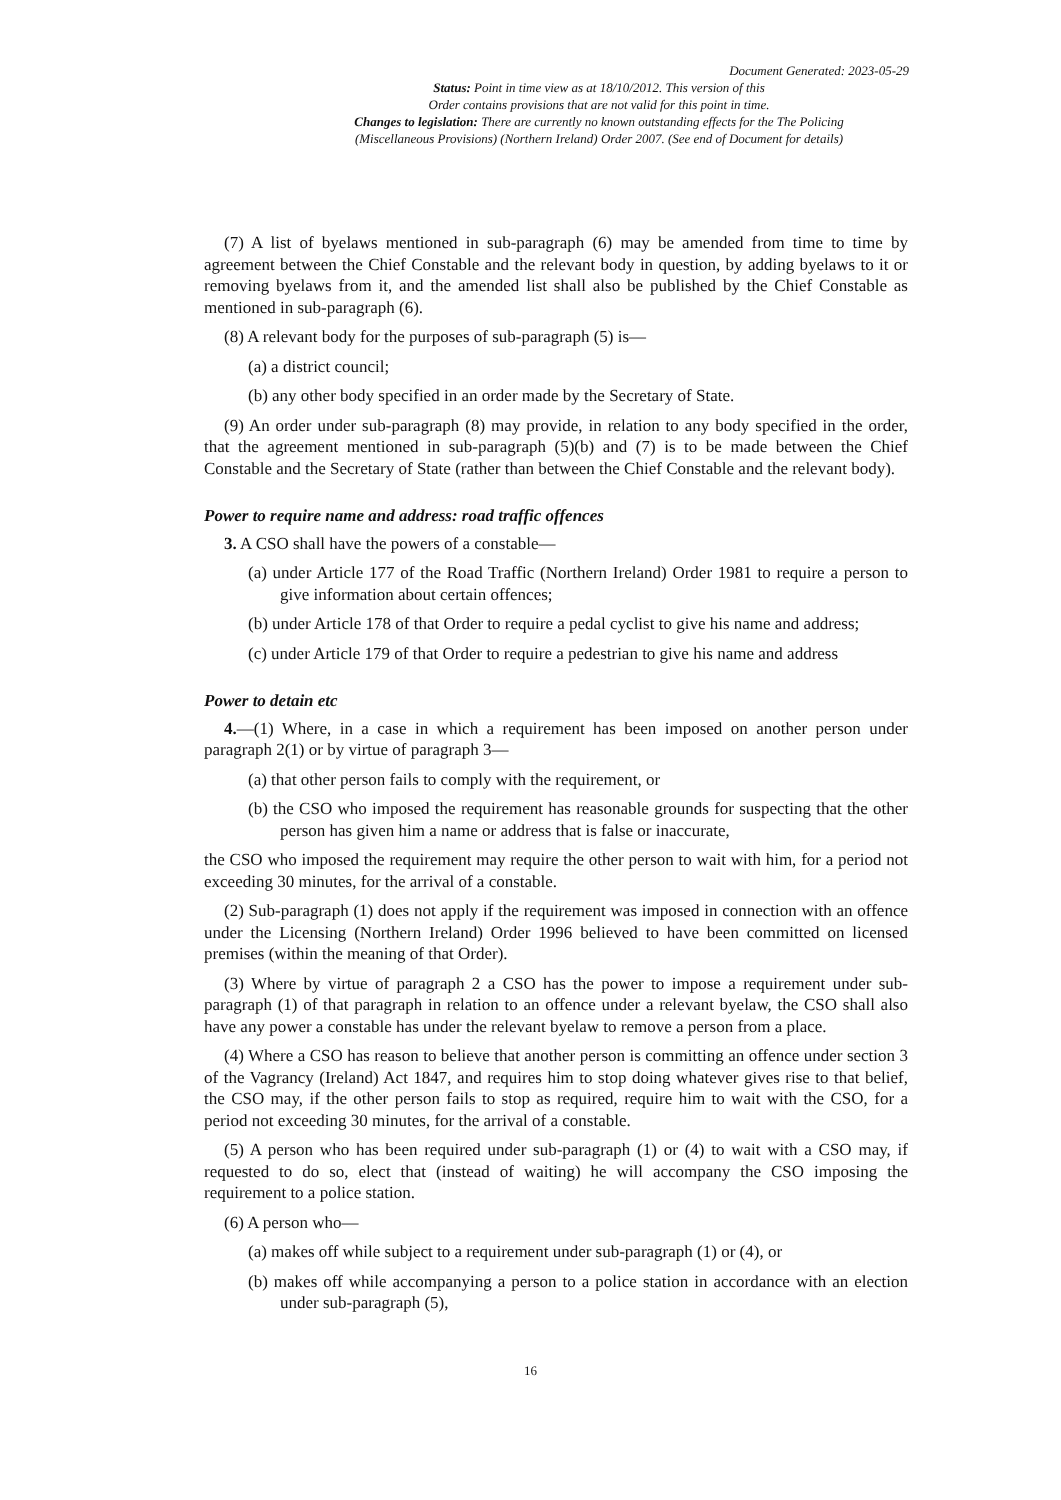Document Generated: 2023-05-29
Status: Point in time view as at 18/10/2012. This version of this
Order contains provisions that are not valid for this point in time.
Changes to legislation: There are currently no known outstanding effects for the The Policing
(Miscellaneous Provisions) (Northern Ireland) Order 2007. (See end of Document for details)
(7) A list of byelaws mentioned in sub-paragraph (6) may be amended from time to time by agreement between the Chief Constable and the relevant body in question, by adding byelaws to it or removing byelaws from it, and the amended list shall also be published by the Chief Constable as mentioned in sub-paragraph (6).
(8) A relevant body for the purposes of sub-paragraph (5) is—
(a) a district council;
(b) any other body specified in an order made by the Secretary of State.
(9) An order under sub-paragraph (8) may provide, in relation to any body specified in the order, that the agreement mentioned in sub-paragraph (5)(b) and (7) is to be made between the Chief Constable and the Secretary of State (rather than between the Chief Constable and the relevant body).
Power to require name and address: road traffic offences
3. A CSO shall have the powers of a constable—
(a) under Article 177 of the Road Traffic (Northern Ireland) Order 1981 to require a person to give information about certain offences;
(b) under Article 178 of that Order to require a pedal cyclist to give his name and address;
(c) under Article 179 of that Order to require a pedestrian to give his name and address
Power to detain etc
4.—(1) Where, in a case in which a requirement has been imposed on another person under paragraph 2(1) or by virtue of paragraph 3—
(a) that other person fails to comply with the requirement, or
(b) the CSO who imposed the requirement has reasonable grounds for suspecting that the other person has given him a name or address that is false or inaccurate,
the CSO who imposed the requirement may require the other person to wait with him, for a period not exceeding 30 minutes, for the arrival of a constable.
(2) Sub-paragraph (1) does not apply if the requirement was imposed in connection with an offence under the Licensing (Northern Ireland) Order 1996 believed to have been committed on licensed premises (within the meaning of that Order).
(3) Where by virtue of paragraph 2 a CSO has the power to impose a requirement under sub-paragraph (1) of that paragraph in relation to an offence under a relevant byelaw, the CSO shall also have any power a constable has under the relevant byelaw to remove a person from a place.
(4) Where a CSO has reason to believe that another person is committing an offence under section 3 of the Vagrancy (Ireland) Act 1847, and requires him to stop doing whatever gives rise to that belief, the CSO may, if the other person fails to stop as required, require him to wait with the CSO, for a period not exceeding 30 minutes, for the arrival of a constable.
(5) A person who has been required under sub-paragraph (1) or (4) to wait with a CSO may, if requested to do so, elect that (instead of waiting) he will accompany the CSO imposing the requirement to a police station.
(6) A person who—
(a) makes off while subject to a requirement under sub-paragraph (1) or (4), or
(b) makes off while accompanying a person to a police station in accordance with an election under sub-paragraph (5),
16